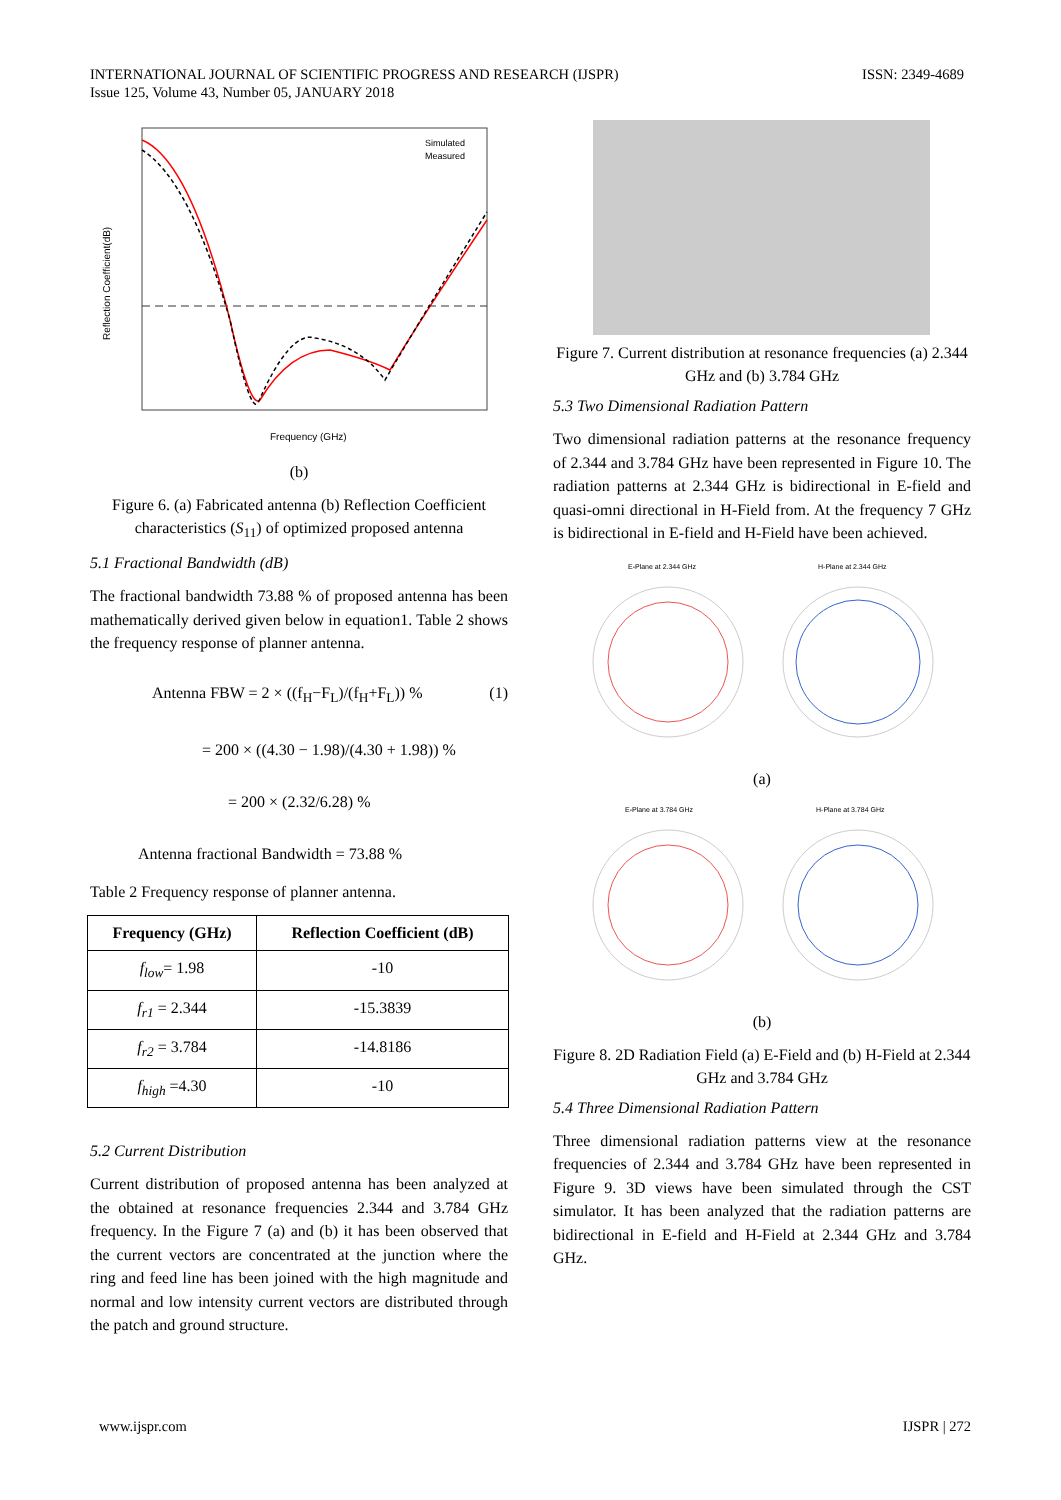INTERNATIONAL JOURNAL OF SCIENTIFIC PROGRESS AND RESEARCH (IJSPR)
Issue 125, Volume 43, Number 05, JANUARY 2018
ISSN: 2349-4689
Reflection Coefficient(dB)
Frequency (GHz)
Simulated
Measured
(b)
Figure 6. (a) Fabricated antenna (b) Reflection Coefficient characteristics (S<sub>11</sub>) of optimized proposed antenna
5.1 Fractional Bandwidth (dB)
The fractional bandwidth 73.88 % of proposed antenna has been mathematically derived given below in equation1. Table 2 shows the frequency response of planner antenna.
Antenna FBW = 2 × ((f<sub>H</sub>−F<sub>L</sub>)/(f<sub>H</sub>+F<sub>L</sub>)) % (1)
= 200 × ((4.30 − 1.98)/(4.30 + 1.98)) %
= 200 × (2.32/6.28) %
Antenna fractional Bandwidth = 73.88 %
Table 2 Frequency response of planner antenna.
| Frequency (GHz) | Reflection Coefficient (dB) |
| --- | --- |
| f<sub>low</sub> = 1.98 | -10 |
| f<sub>r1</sub> = 2.344 | -15.3839 |
| f<sub>r2</sub> = 3.784 | -14.8186 |
| f<sub>high</sub> =4.30 | -10 |
5.2 Current Distribution
Current distribution of proposed antenna has been analyzed at the obtained at resonance frequencies 2.344 and 3.784 GHz frequency. In the Figure 7 (a) and (b) it has been observed that the current vectors are concentrated at the junction where the ring and feed line has been joined with the high magnitude and normal and low intensity current vectors are distributed through the patch and ground structure.
Figure 7. Current distribution at resonance frequencies (a) 2.344 GHz and (b) 3.784 GHz
5.3 Two Dimensional Radiation Pattern
Two dimensional radiation patterns at the resonance frequency of 2.344 and 3.784 GHz have been represented in Figure 10. The radiation patterns at 2.344 GHz is bidirectional in E-field and quasi-omni directional in H-Field from. At the frequency 7 GHz is bidirectional in E-field and H-Field have been achieved.
E-Plane at 2.344 GHz
H-Plane at 2.344 GHz
(a)
E-Plane at 3.784 GHz
H-Plane at 3.784 GHz
(b)
Figure 8. 2D Radiation Field (a) E-Field and (b) H-Field at 2.344 GHz and 3.784 GHz
5.4 Three Dimensional Radiation Pattern
Three dimensional radiation patterns view at the resonance frequencies of 2.344 and 3.784 GHz have been represented in Figure 9. 3D views have been simulated through the CST simulator. It has been analyzed that the radiation patterns are bidirectional in E-field and H-Field at 2.344 GHz and 3.784 GHz.
www.ijspr.com IJSPR | 272